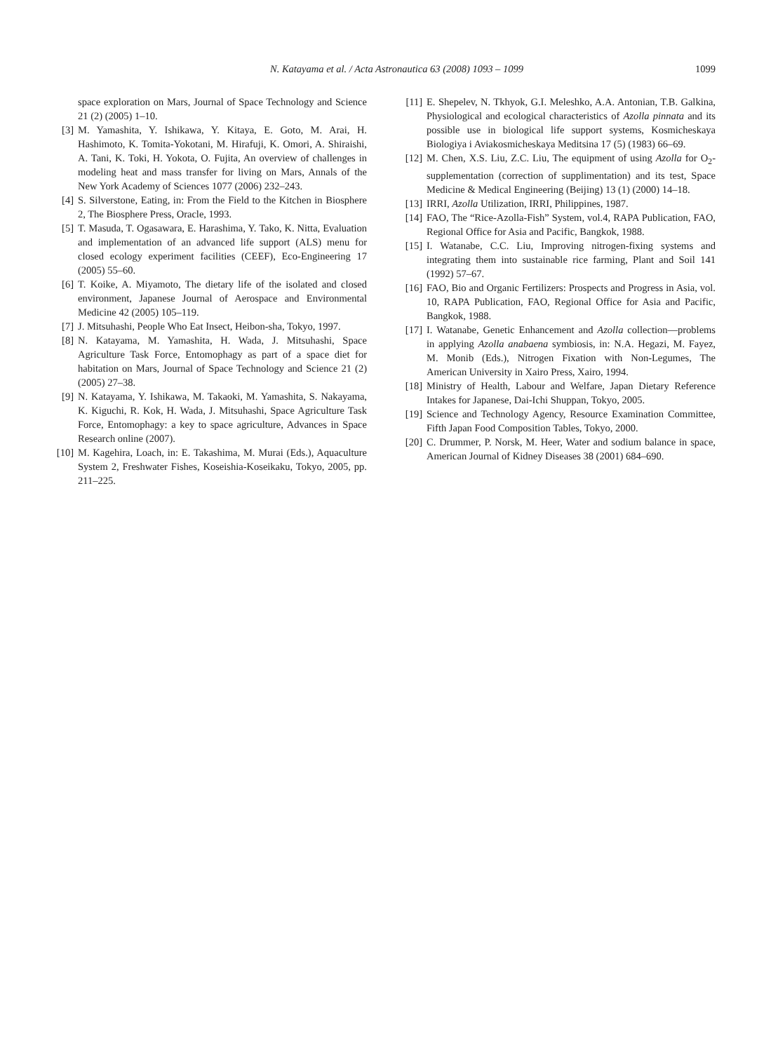N. Katayama et al. / Acta Astronautica 63 (2008) 1093 – 1099
1099
space exploration on Mars, Journal of Space Technology and Science 21 (2) (2005) 1–10.
[3] M. Yamashita, Y. Ishikawa, Y. Kitaya, E. Goto, M. Arai, H. Hashimoto, K. Tomita-Yokotani, M. Hirafuji, K. Omori, A. Shiraishi, A. Tani, K. Toki, H. Yokota, O. Fujita, An overview of challenges in modeling heat and mass transfer for living on Mars, Annals of the New York Academy of Sciences 1077 (2006) 232–243.
[4] S. Silverstone, Eating, in: From the Field to the Kitchen in Biosphere 2, The Biosphere Press, Oracle, 1993.
[5] T. Masuda, T. Ogasawara, E. Harashima, Y. Tako, K. Nitta, Evaluation and implementation of an advanced life support (ALS) menu for closed ecology experiment facilities (CEEF), Eco-Engineering 17 (2005) 55–60.
[6] T. Koike, A. Miyamoto, The dietary life of the isolated and closed environment, Japanese Journal of Aerospace and Environmental Medicine 42 (2005) 105–119.
[7] J. Mitsuhashi, People Who Eat Insect, Heibon-sha, Tokyo, 1997.
[8] N. Katayama, M. Yamashita, H. Wada, J. Mitsuhashi, Space Agriculture Task Force, Entomophagy as part of a space diet for habitation on Mars, Journal of Space Technology and Science 21 (2) (2005) 27–38.
[9] N. Katayama, Y. Ishikawa, M. Takaoki, M. Yamashita, S. Nakayama, K. Kiguchi, R. Kok, H. Wada, J. Mitsuhashi, Space Agriculture Task Force, Entomophagy: a key to space agriculture, Advances in Space Research online (2007).
[10] M. Kagehira, Loach, in: E. Takashima, M. Murai (Eds.), Aquaculture System 2, Freshwater Fishes, Koseishia-Koseikaku, Tokyo, 2005, pp. 211–225.
[11] E. Shepelev, N. Tkhyok, G.I. Meleshko, A.A. Antonian, T.B. Galkina, Physiological and ecological characteristics of Azolla pinnata and its possible use in biological life support systems, Kosmicheskaya Biologiya i Aviakosmicheskaya Meditsina 17 (5) (1983) 66–69.
[12] M. Chen, X.S. Liu, Z.C. Liu, The equipment of using Azolla for O<sub>2</sub>-supplementation (correction of supplimentation) and its test, Space Medicine & Medical Engineering (Beijing) 13 (1) (2000) 14–18.
[13] IRRI, Azolla Utilization, IRRI, Philippines, 1987.
[14] FAO, The “Rice-Azolla-Fish” System, vol.4, RAPA Publication, FAO, Regional Office for Asia and Pacific, Bangkok, 1988.
[15] I. Watanabe, C.C. Liu, Improving nitrogen-fixing systems and integrating them into sustainable rice farming, Plant and Soil 141 (1992) 57–67.
[16] FAO, Bio and Organic Fertilizers: Prospects and Progress in Asia, vol. 10, RAPA Publication, FAO, Regional Office for Asia and Pacific, Bangkok, 1988.
[17] I. Watanabe, Genetic Enhancement and Azolla collection—problems in applying Azolla anabaena symbiosis, in: N.A. Hegazi, M. Fayez, M. Monib (Eds.), Nitrogen Fixation with Non-Legumes, The American University in Xairo Press, Xairo, 1994.
[18] Ministry of Health, Labour and Welfare, Japan Dietary Reference Intakes for Japanese, Dai-Ichi Shuppan, Tokyo, 2005.
[19] Science and Technology Agency, Resource Examination Committee, Fifth Japan Food Composition Tables, Tokyo, 2000.
[20] C. Drummer, P. Norsk, M. Heer, Water and sodium balance in space, American Journal of Kidney Diseases 38 (2001) 684–690.